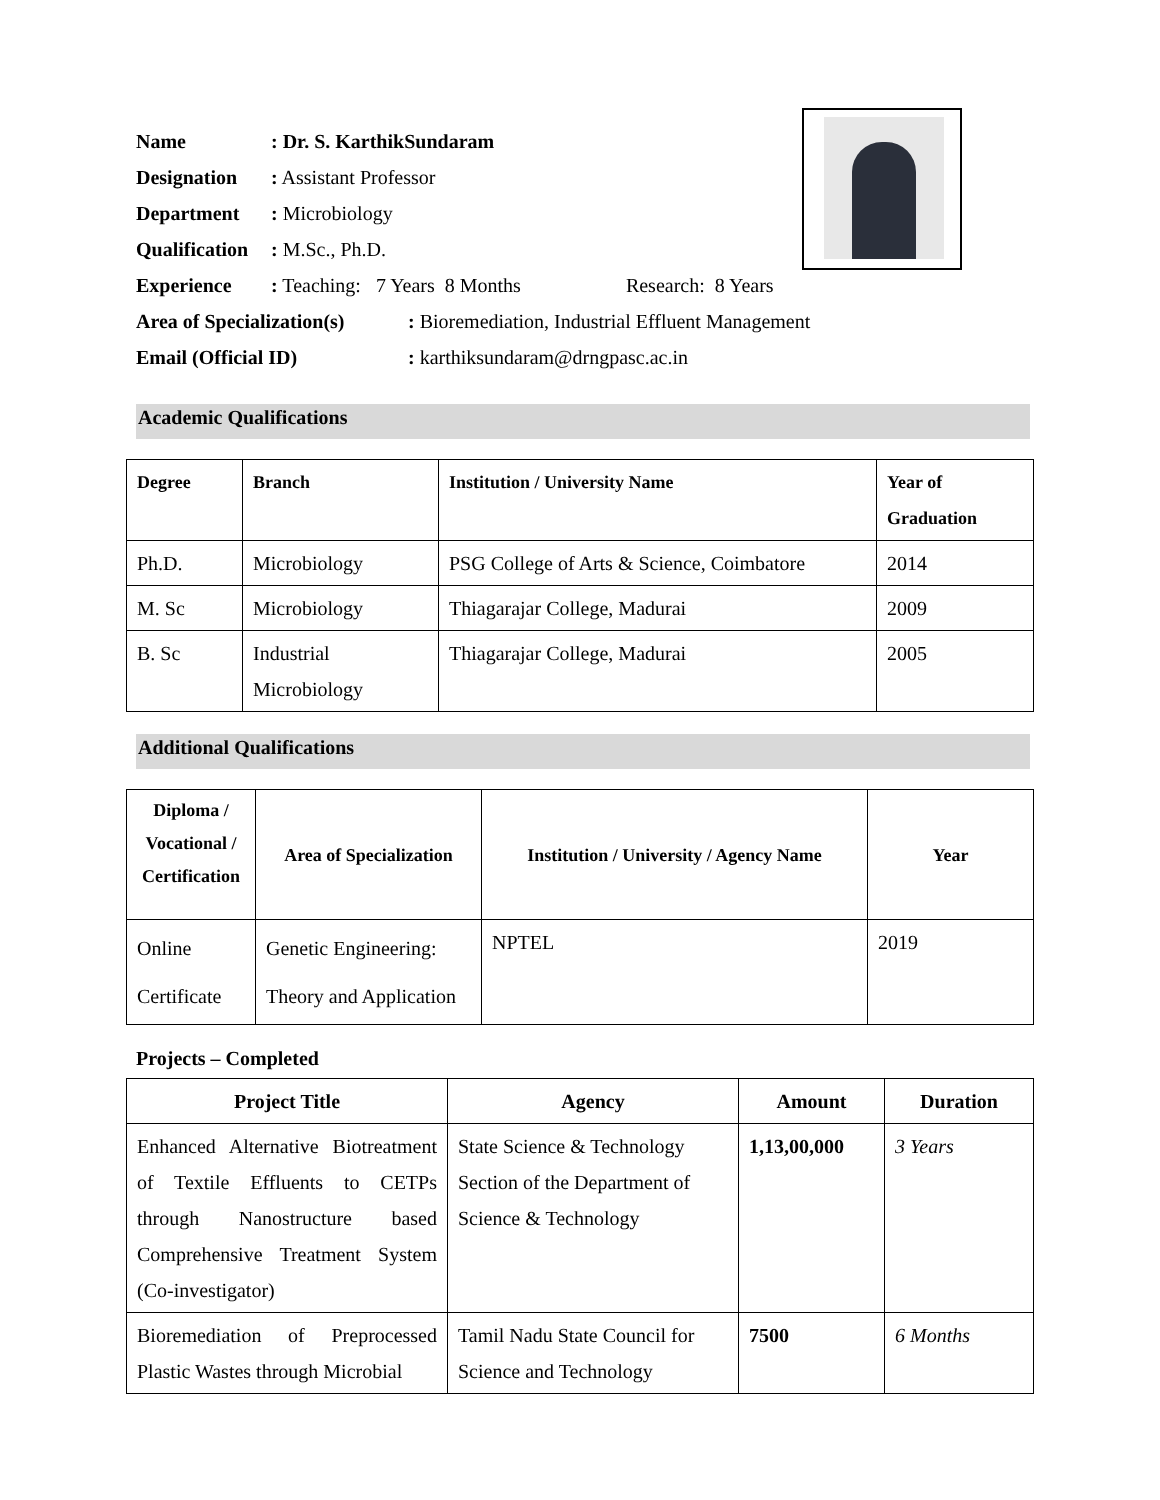| Name | : Dr. S. KarthikSundaram |
| Designation | : Assistant Professor |
| Department | : Microbiology |
| Qualification | : M.Sc., Ph.D. |
| Experience | : Teaching: 7 Years 8 Months Research: 8 Years |
| Area of Specialization(s) | : Bioremediation, Industrial Effluent Management |
| Email (Official ID) | : karthiksundaram@drngpasc.ac.in |
Academic Qualifications
| Degree | Branch | Institution / University Name | Year of Graduation |
| --- | --- | --- | --- |
| Ph.D. | Microbiology | PSG College of Arts & Science, Coimbatore | 2014 |
| M. Sc | Microbiology | Thiagarajar College, Madurai | 2009 |
| B. Sc | Industrial Microbiology | Thiagarajar College, Madurai | 2005 |
Additional Qualifications
| Diploma / Vocational / Certification | Area of Specialization | Institution / University / Agency Name | Year |
| --- | --- | --- | --- |
| Online Certificate | Genetic Engineering: Theory and Application | NPTEL | 2019 |
Projects – Completed
| Project Title | Agency | Amount | Duration |
| --- | --- | --- | --- |
| Enhanced Alternative Biotreatment of Textile Effluents to CETPs through Nanostructure based Comprehensive Treatment System (Co-investigator) | State Science & Technology Section of the Department of Science & Technology | 1,13,00,000 | 3 Years |
| Bioremediation of Preprocessed Plastic Wastes through Microbial | Tamil Nadu State Council for Science and Technology | 7500 | 6 Months |